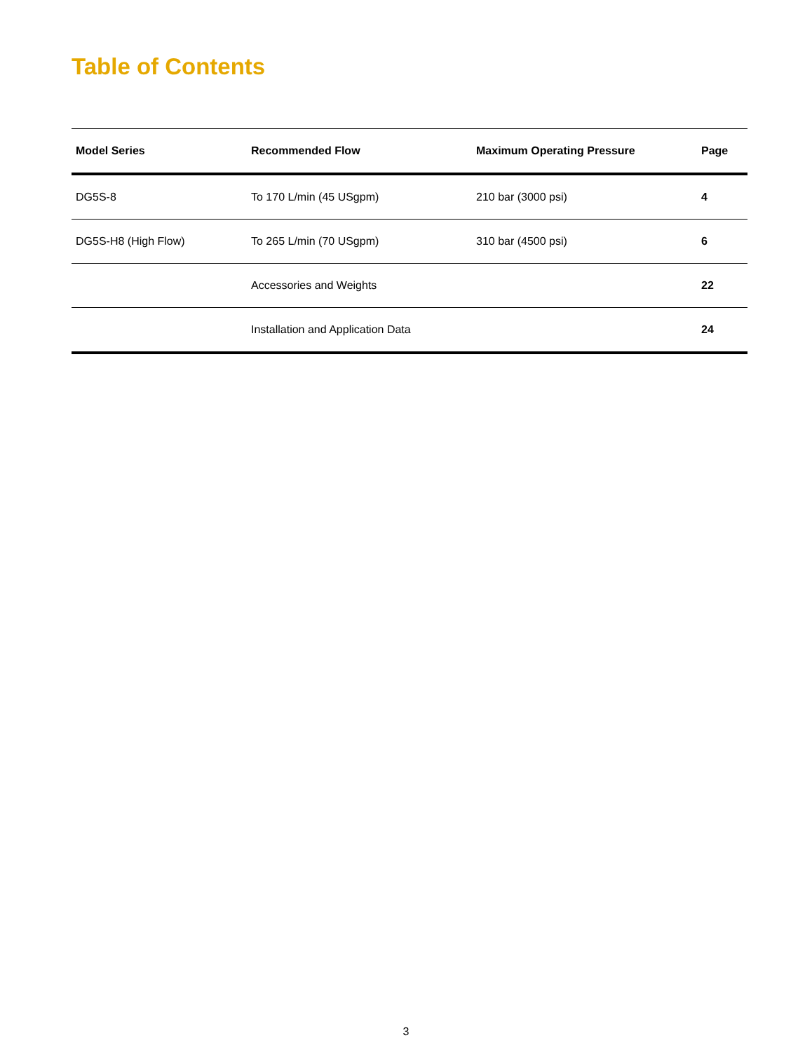Table of Contents
| Model Series | Recommended Flow | Maximum Operating Pressure | Page |
| --- | --- | --- | --- |
| DG5S-8 | To 170 L/min (45 USgpm) | 210 bar (3000 psi) | 4 |
| DG5S-H8 (High Flow) | To 265 L/min (70 USgpm) | 310 bar (4500 psi) | 6 |
| | Accessories and Weights | | 22 |
| | Installation and Application Data | | 24 |
3